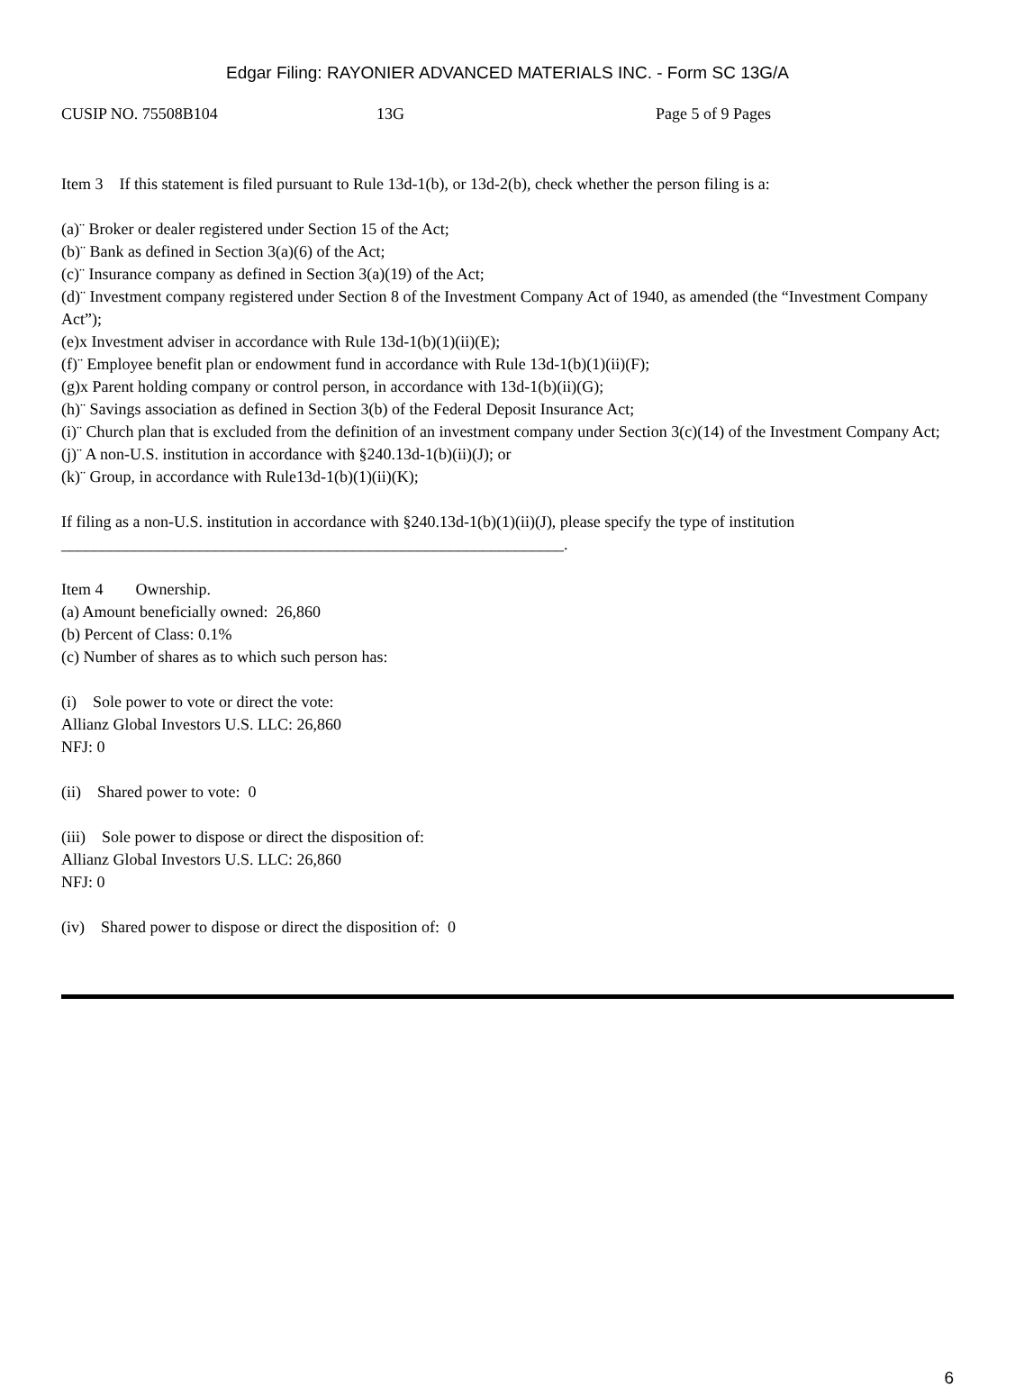Edgar Filing: RAYONIER ADVANCED MATERIALS INC. - Form SC 13G/A
CUSIP NO. 75508B104 13G Page 5 of 9 Pages
Item 3 If this statement is filed pursuant to Rule 13d-1(b), or 13d-2(b), check whether the person filing is a:
(a)¨ Broker or dealer registered under Section 15 of the Act;
(b)¨ Bank as defined in Section 3(a)(6) of the Act;
(c)¨ Insurance company as defined in Section 3(a)(19) of the Act;
(d)¨ Investment company registered under Section 8 of the Investment Company Act of 1940, as amended (the “Investment Company Act”);
(e)x Investment adviser in accordance with Rule 13d-1(b)(1)(ii)(E);
(f)¨ Employee benefit plan or endowment fund in accordance with Rule 13d-1(b)(1)(ii)(F);
(g)x Parent holding company or control person, in accordance with 13d-1(b)(ii)(G);
(h)¨ Savings association as defined in Section 3(b) of the Federal Deposit Insurance Act;
(i)¨ Church plan that is excluded from the definition of an investment company under Section 3(c)(14) of the Investment Company Act;
(j)¨ A non-U.S. institution in accordance with §240.13d-1(b)(ii)(J); or
(k)¨ Group, in accordance with Rule13d-1(b)(1)(ii)(K);
If filing as a non-U.S. institution in accordance with §240.13d-1(b)(1)(ii)(J), please specify the type of institution ______________________________________________________________.
Item 4 Ownership.
(a) Amount beneficially owned: 26,860
(b) Percent of Class: 0.1%
(c) Number of shares as to which such person has:
(i) Sole power to vote or direct the vote:
Allianz Global Investors U.S. LLC: 26,860
NFJ: 0
(ii) Shared power to vote: 0
(iii) Sole power to dispose or direct the disposition of:
Allianz Global Investors U.S. LLC: 26,860
NFJ: 0
(iv) Shared power to dispose or direct the disposition of: 0
6